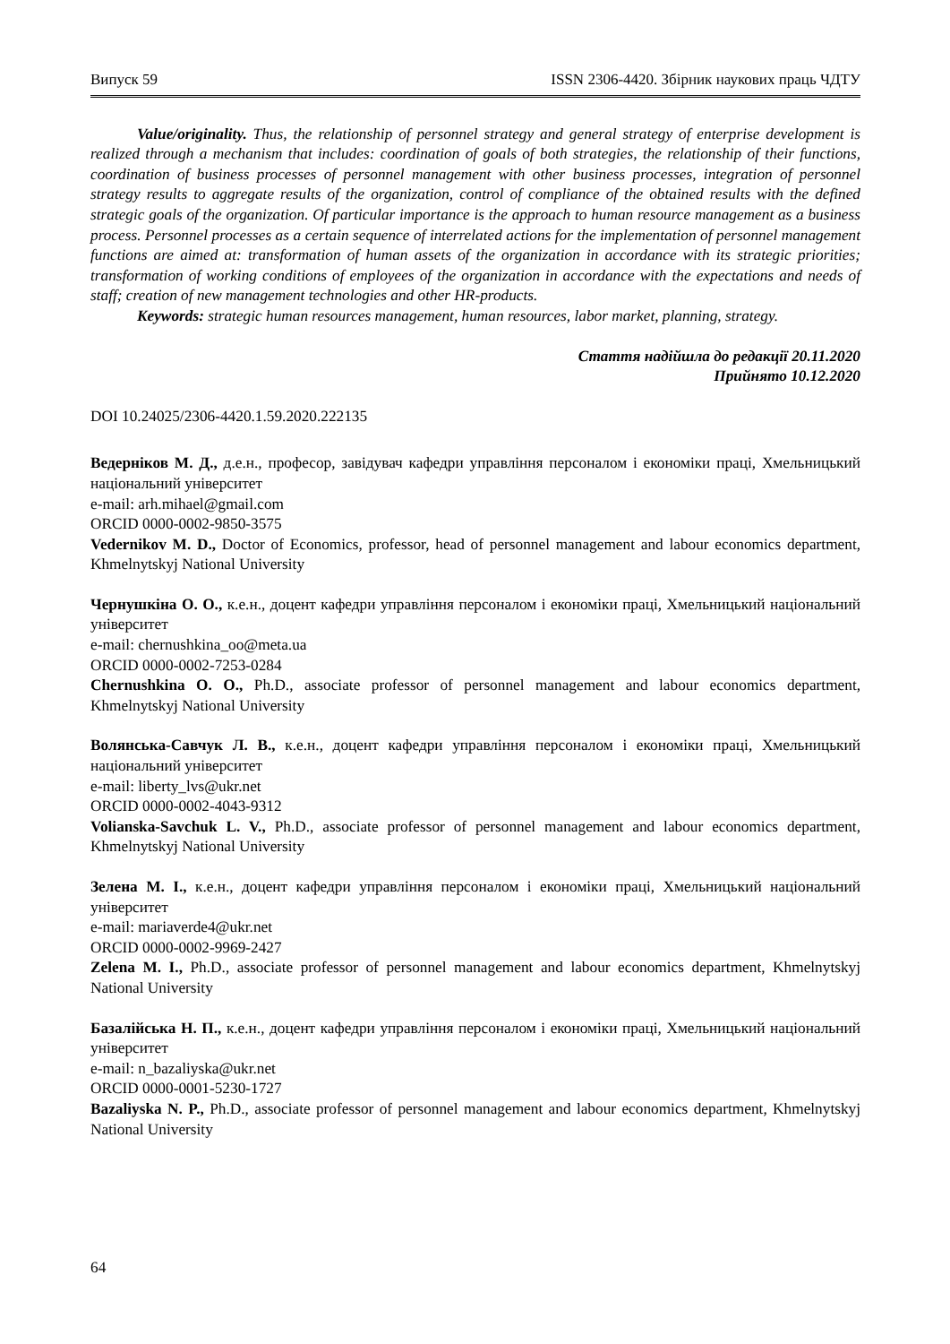Випуск 59 ISSN 2306-4420. Збірник наукових праць ЧДТУ
Value/originality. Thus, the relationship of personnel strategy and general strategy of enterprise development is realized through a mechanism that includes: coordination of goals of both strategies, the relationship of their functions, coordination of business processes of personnel management with other business processes, integration of personnel strategy results to aggregate results of the organization, control of compliance of the obtained results with the defined strategic goals of the organization. Of particular importance is the approach to human resource management as a business process. Personnel processes as a certain sequence of interrelated actions for the implementation of personnel management functions are aimed at: transformation of human assets of the organization in accordance with its strategic priorities; transformation of working conditions of employees of the organization in accordance with the expectations and needs of staff; creation of new management technologies and other HR-products.
Keywords: strategic human resources management, human resources, labor market, planning, strategy.
Стаття надійшла до редакції 20.11.2020
Прийнято 10.12.2020
DOI 10.24025/2306-4420.1.59.2020.222135
Ведерніков М. Д., д.е.н., професор, завідувач кафедри управління персоналом і економіки праці, Хмельницький національний університет
e-mail: arh.mihael@gmail.com
ORCID 0000-0002-9850-3575
Vedernikov M. D., Doctor of Economics, professor, head of personnel management and labour economics department, Khmelnytskyj National University
Чернушкіна О. О., к.е.н., доцент кафедри управління персоналом і економіки праці, Хмельницький національний університет
e-mail: chernushkina_oo@meta.ua
ORCID 0000-0002-7253-0284
Chernushkina O. O., Ph.D., associate professor of personnel management and labour economics department, Khmelnytskyj National University
Волянська-Савчук Л. В., к.е.н., доцент кафедри управління персоналом і економіки праці, Хмельницький національний університет
e-mail: liberty_lvs@ukr.net
ORCID 0000-0002-4043-9312
Volianska-Savchuk L. V., Ph.D., associate professor of personnel management and labour economics department, Khmelnytskyj National University
Зелена М. І., к.е.н., доцент кафедри управління персоналом і економіки праці, Хмельницький національний університет
e-mail: mariaverde4@ukr.net
ORCID 0000-0002-9969-2427
Zelena M. I., Ph.D., associate professor of personnel management and labour economics department, Khmelnytskyj National University
Базалійська Н. П., к.е.н., доцент кафедри управління персоналом і економіки праці, Хмельницький національний університет
e-mail: n_bazaliyska@ukr.net
ORCID 0000-0001-5230-1727
Bazaliyska N. P., Ph.D., associate professor of personnel management and labour economics department, Khmelnytskyj National University
64